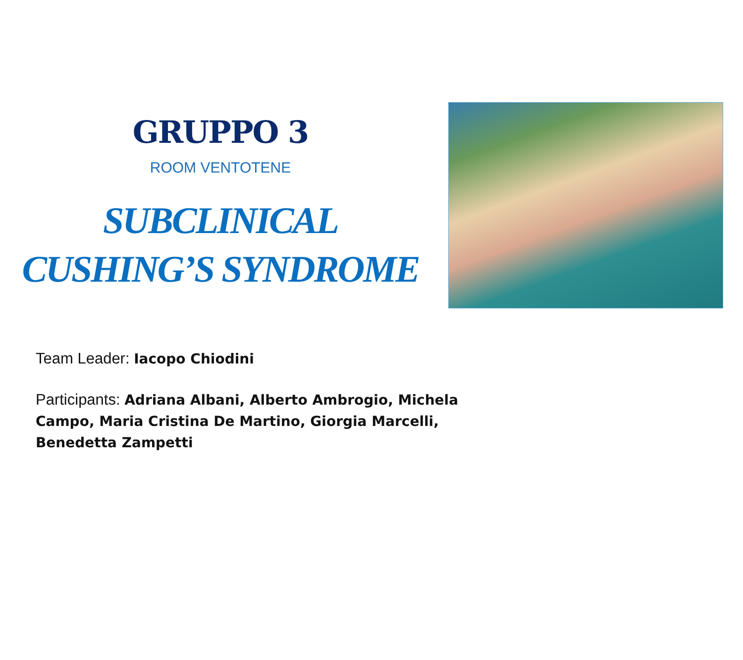GRUPPO 3
ROOM VENTOTENE
SUBCLINICAL
CUSHING’S SYNDROME
Team Leader: Iacopo Chiodini
Participants: Adriana Albani, Alberto Ambrogio, Michela Campo, Maria Cristina De Martino, Giorgia Marcelli, Benedetta Zampetti